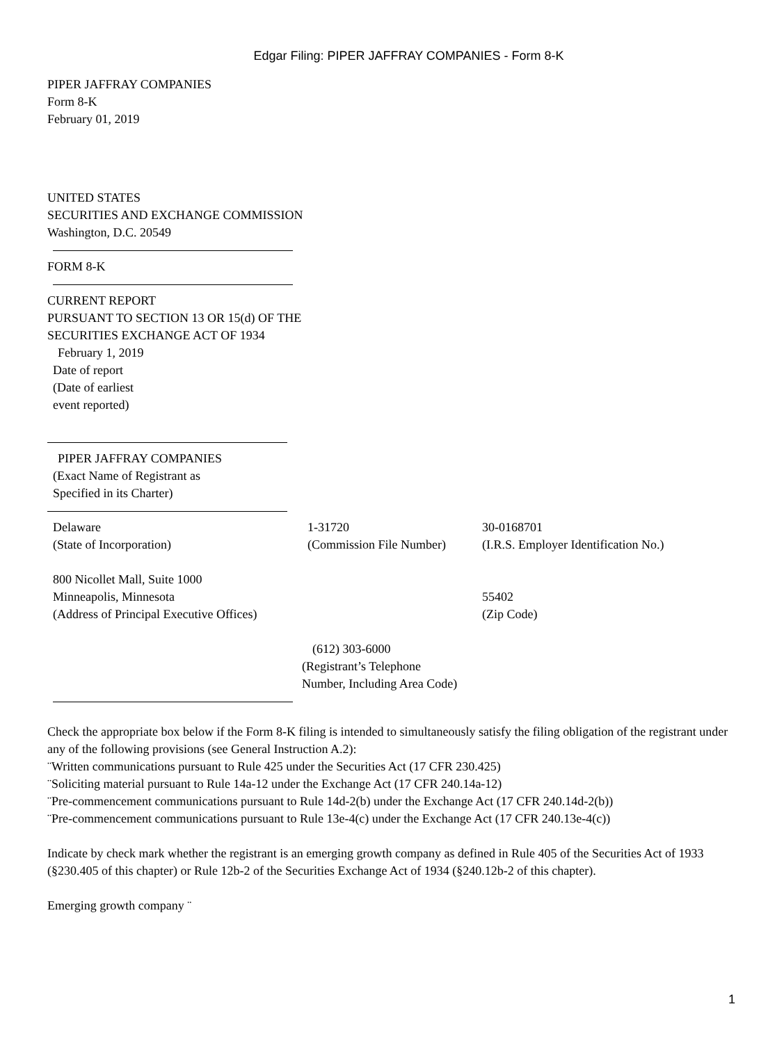Edgar Filing: PIPER JAFFRAY COMPANIES - Form 8-K
PIPER JAFFRAY COMPANIES
Form 8-K
February 01, 2019
UNITED STATES
SECURITIES AND EXCHANGE COMMISSION
Washington, D.C. 20549
FORM 8-K
CURRENT REPORT
PURSUANT TO SECTION 13 OR 15(d) OF THE
SECURITIES EXCHANGE ACT OF 1934
February 1, 2019
Date of report
(Date of earliest
event reported)
PIPER JAFFRAY COMPANIES
(Exact Name of Registrant as
Specified in its Charter)
| Delaware (State of Incorporation) | 1-31720 (Commission File Number) | 30-0168701 (I.R.S. Employer Identification No.) |
| 800 Nicollet Mall, Suite 1000 Minneapolis, Minnesota (Address of Principal Executive Offices) | | 55402 (Zip Code) |
| | (612) 303-6000 (Registrant’s Telephone Number, Including Area Code) | |
Check the appropriate box below if the Form 8-K filing is intended to simultaneously satisfy the filing obligation of the registrant under any of the following provisions (see General Instruction A.2):
¨Written communications pursuant to Rule 425 under the Securities Act (17 CFR 230.425)
¨Soliciting material pursuant to Rule 14a-12 under the Exchange Act (17 CFR 240.14a-12)
¨Pre-commencement communications pursuant to Rule 14d-2(b) under the Exchange Act (17 CFR 240.14d-2(b))
¨Pre-commencement communications pursuant to Rule 13e-4(c) under the Exchange Act (17 CFR 240.13e-4(c))
Indicate by check mark whether the registrant is an emerging growth company as defined in Rule 405 of the Securities Act of 1933 (§230.405 of this chapter) or Rule 12b-2 of the Securities Exchange Act of 1934 (§240.12b-2 of this chapter).
Emerging growth company ¨
1